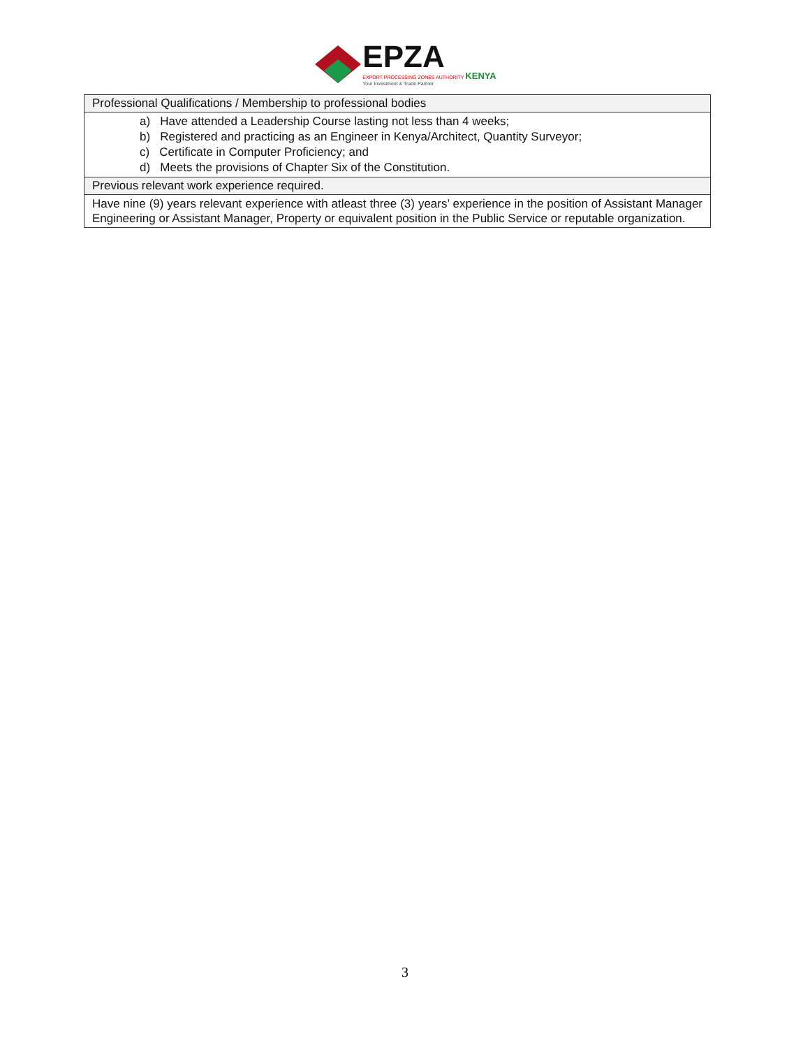EPZA
EXPORT PROCESSING ZONES AUTHORITY KENYA
Your Investment & Trade Partner
| Professional Qualifications / Membership to professional bodies |
| a) Have attended a Leadership Course lasting not less than 4 weeks; b) Registered and practicing as an Engineer in Kenya/Architect, Quantity Surveyor; c) Certificate in Computer Proficiency; and d) Meets the provisions of Chapter Six of the Constitution. |
| Previous relevant work experience required. |
| Have nine (9) years relevant experience with atleast three (3) years’ experience in the position of Assistant Manager Engineering or Assistant Manager, Property or equivalent position in the Public Service or reputable organization. |
3